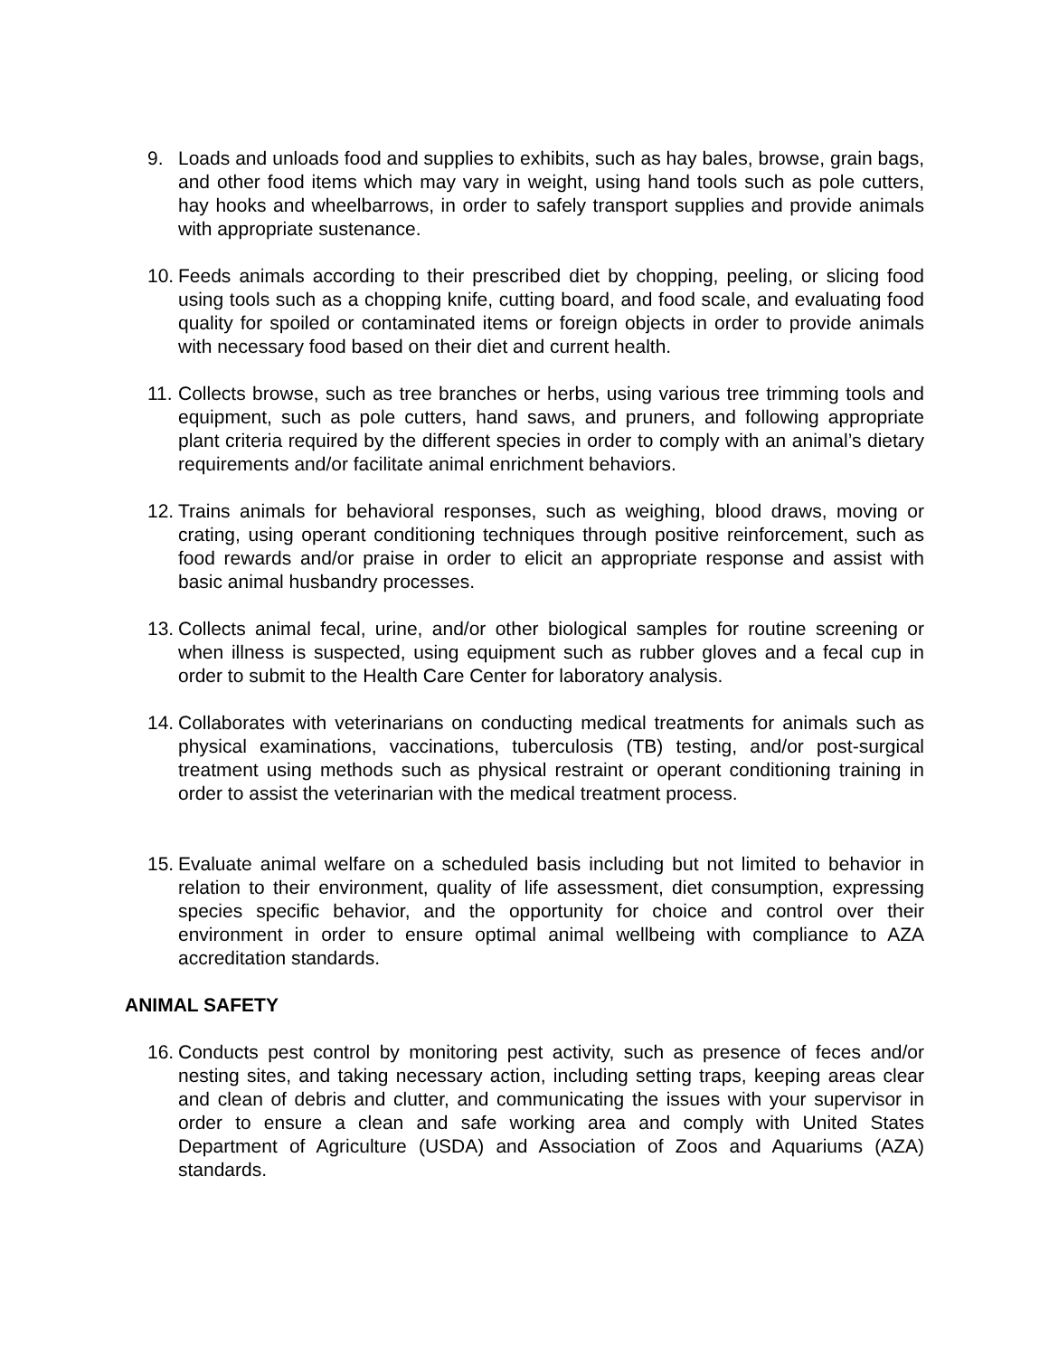9. Loads and unloads food and supplies to exhibits, such as hay bales, browse, grain bags, and other food items which may vary in weight, using hand tools such as pole cutters, hay hooks and wheelbarrows, in order to safely transport supplies and provide animals with appropriate sustenance.
10. Feeds animals according to their prescribed diet by chopping, peeling, or slicing food using tools such as a chopping knife, cutting board, and food scale, and evaluating food quality for spoiled or contaminated items or foreign objects in order to provide animals with necessary food based on their diet and current health.
11. Collects browse, such as tree branches or herbs, using various tree trimming tools and equipment, such as pole cutters, hand saws, and pruners, and following appropriate plant criteria required by the different species in order to comply with an animal’s dietary requirements and/or facilitate animal enrichment behaviors.
12. Trains animals for behavioral responses, such as weighing, blood draws, moving or crating, using operant conditioning techniques through positive reinforcement, such as food rewards and/or praise in order to elicit an appropriate response and assist with basic animal husbandry processes.
13. Collects animal fecal, urine, and/or other biological samples for routine screening or when illness is suspected, using equipment such as rubber gloves and a fecal cup in order to submit to the Health Care Center for laboratory analysis.
14. Collaborates with veterinarians on conducting medical treatments for animals such as physical examinations, vaccinations, tuberculosis (TB) testing, and/or post-surgical treatment using methods such as physical restraint or operant conditioning training in order to assist the veterinarian with the medical treatment process.
15. Evaluate animal welfare on a scheduled basis including but not limited to behavior in relation to their environment, quality of life assessment, diet consumption, expressing species specific behavior, and the opportunity for choice and control over their environment in order to ensure optimal animal wellbeing with compliance to AZA accreditation standards.
ANIMAL SAFETY
16. Conducts pest control by monitoring pest activity, such as presence of feces and/or nesting sites, and taking necessary action, including setting traps, keeping areas clear and clean of debris and clutter, and communicating the issues with your supervisor in order to ensure a clean and safe working area and comply with United States Department of Agriculture (USDA) and Association of Zoos and Aquariums (AZA) standards.